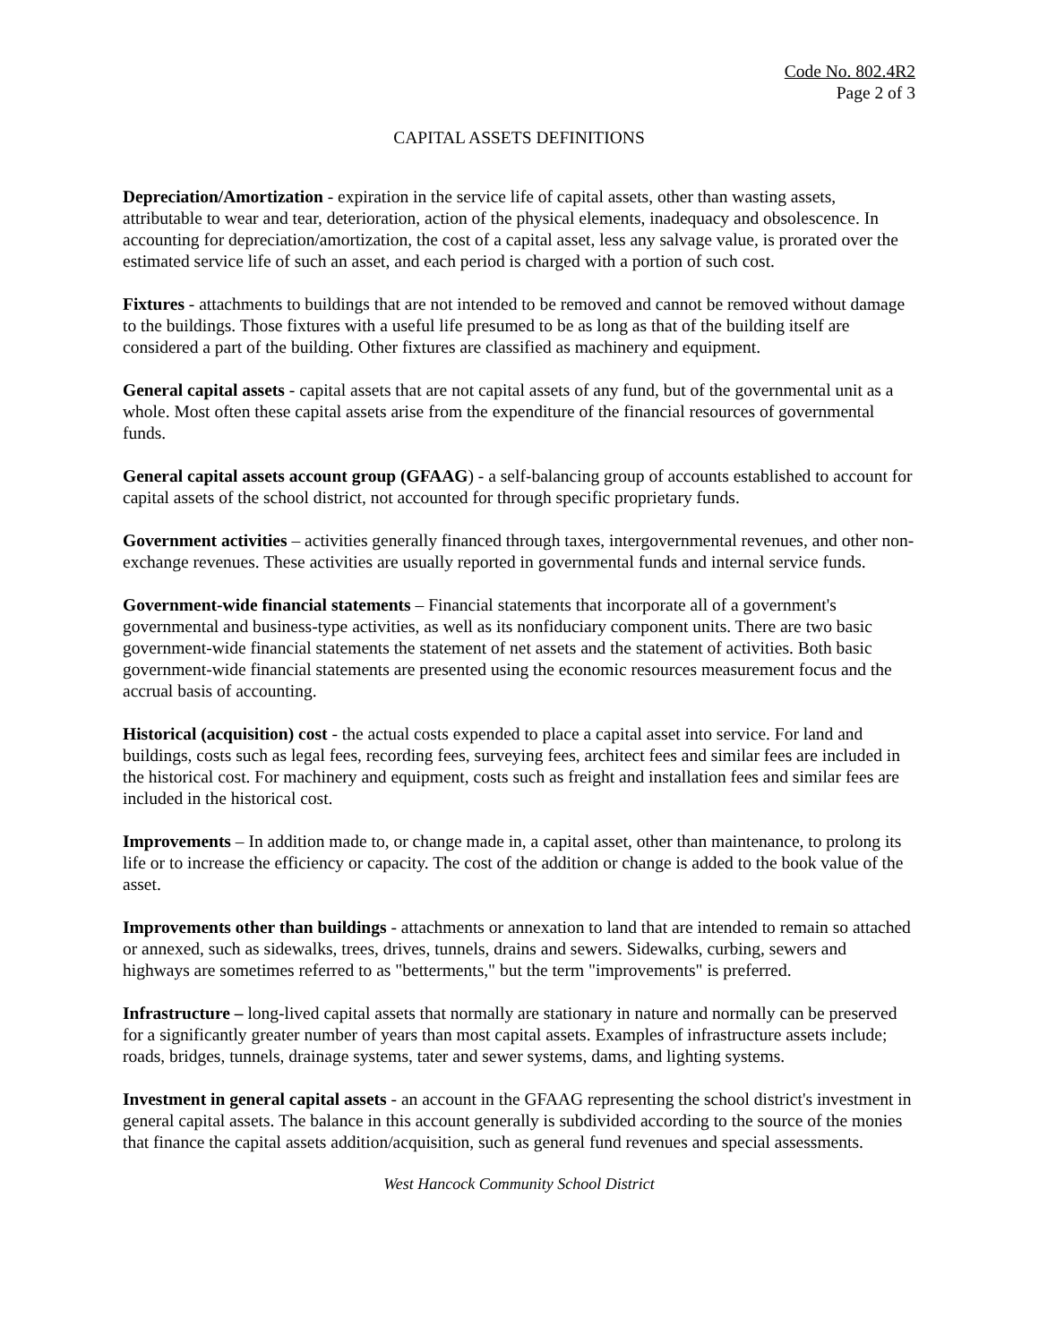Code No. 802.4R2
Page 2 of 3
CAPITAL ASSETS DEFINITIONS
Depreciation/Amortization - expiration in the service life of capital assets, other than wasting assets, attributable to wear and tear, deterioration, action of the physical elements, inadequacy and obsolescence. In accounting for depreciation/amortization, the cost of a capital asset, less any salvage value, is prorated over the estimated service life of such an asset, and each period is charged with a portion of such cost.
Fixtures - attachments to buildings that are not intended to be removed and cannot be removed without damage to the buildings. Those fixtures with a useful life presumed to be as long as that of the building itself are considered a part of the building. Other fixtures are classified as machinery and equipment.
General capital assets - capital assets that are not capital assets of any fund, but of the governmental unit as a whole. Most often these capital assets arise from the expenditure of the financial resources of governmental funds.
General capital assets account group (GFAAG) - a self-balancing group of accounts established to account for capital assets of the school district, not accounted for through specific proprietary funds.
Government activities – activities generally financed through taxes, intergovernmental revenues, and other non-exchange revenues. These activities are usually reported in governmental funds and internal service funds.
Government-wide financial statements – Financial statements that incorporate all of a government's governmental and business-type activities, as well as its nonfiduciary component units. There are two basic government-wide financial statements the statement of net assets and the statement of activities. Both basic government-wide financial statements are presented using the economic resources measurement focus and the accrual basis of accounting.
Historical (acquisition) cost - the actual costs expended to place a capital asset into service. For land and buildings, costs such as legal fees, recording fees, surveying fees, architect fees and similar fees are included in the historical cost. For machinery and equipment, costs such as freight and installation fees and similar fees are included in the historical cost.
Improvements – In addition made to, or change made in, a capital asset, other than maintenance, to prolong its life or to increase the efficiency or capacity. The cost of the addition or change is added to the book value of the asset.
Improvements other than buildings - attachments or annexation to land that are intended to remain so attached or annexed, such as sidewalks, trees, drives, tunnels, drains and sewers. Sidewalks, curbing, sewers and highways are sometimes referred to as "betterments," but the term "improvements" is preferred.
Infrastructure – long-lived capital assets that normally are stationary in nature and normally can be preserved for a significantly greater number of years than most capital assets. Examples of infrastructure assets include; roads, bridges, tunnels, drainage systems, tater and sewer systems, dams, and lighting systems.
Investment in general capital assets - an account in the GFAAG representing the school district's investment in general capital assets. The balance in this account generally is subdivided according to the source of the monies that finance the capital assets addition/acquisition, such as general fund revenues and special assessments.
West Hancock Community School District